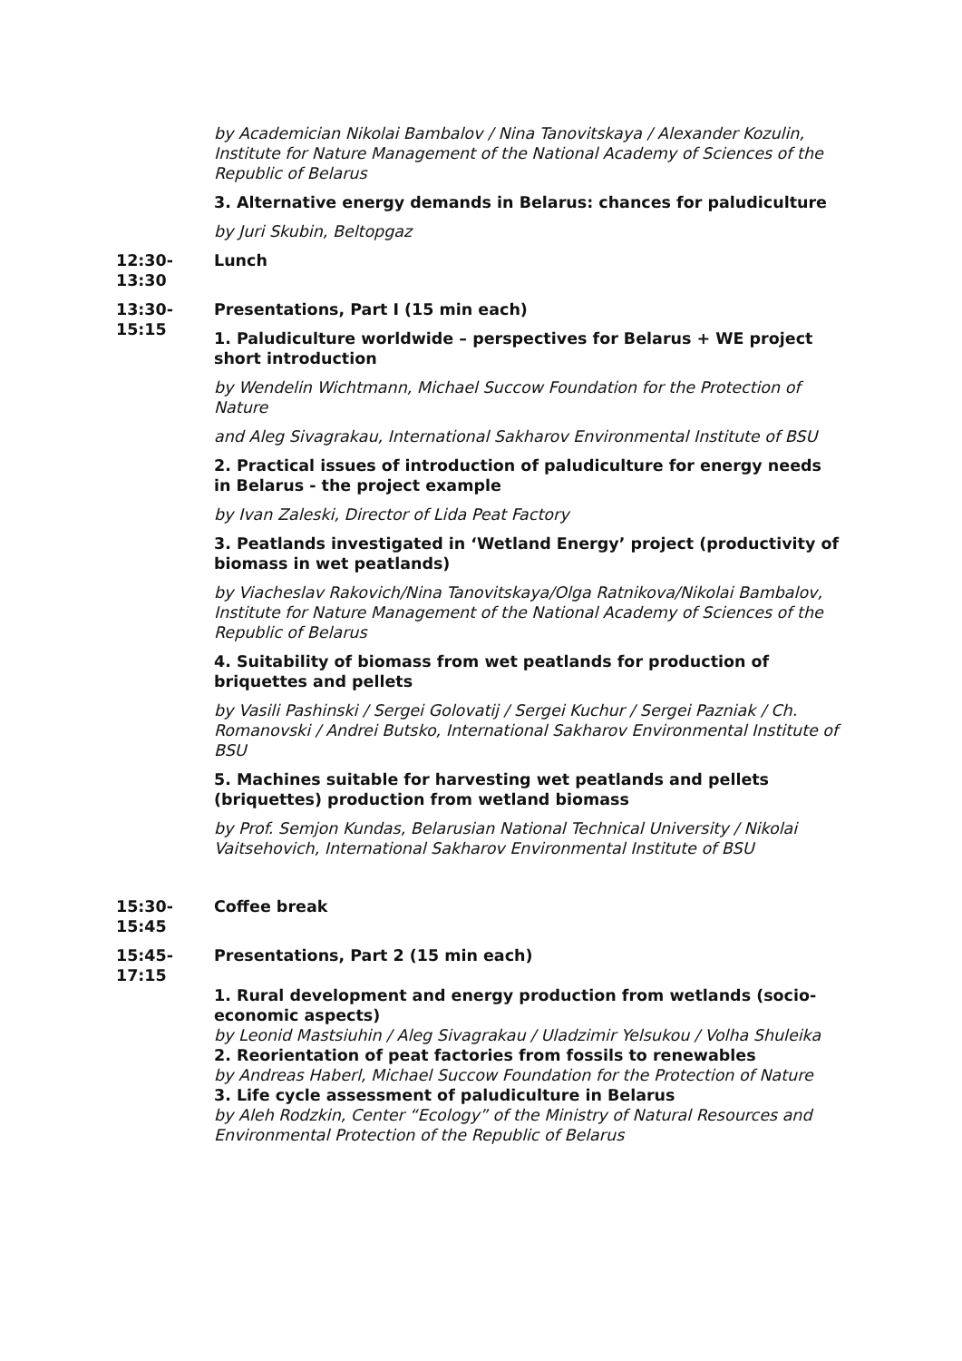by Academician Nikolai Bambalov / Nina Tanovitskaya / Alexander Kozulin, Institute for Nature Management of the National Academy of Sciences of the Republic of Belarus
3. Alternative energy demands in Belarus: chances for paludiculture
by Juri Skubin, Beltopgaz
12:30-
13:30
Lunch
13:30-
15:15
Presentations, Part I (15 min each)
1. Paludiculture worldwide – perspectives for Belarus + WE project short introduction
by Wendelin Wichtmann, Michael Succow Foundation for the Protection of Nature
and Aleg Sivagrakau, International Sakharov Environmental Institute of BSU
2. Practical issues of introduction of paludiculture for energy needs in Belarus - the project example
by Ivan Zaleski, Director of Lida Peat Factory
3. Peatlands investigated in ‘Wetland Energy’ project (productivity of biomass in wet peatlands)
by Viacheslav Rakovich/Nina Tanovitskaya/Olga Ratnikova/Nikolai Bambalov, Institute for Nature Management of the National Academy of Sciences of the Republic of Belarus
4. Suitability of biomass from wet peatlands for production of briquettes and pellets
by Vasili Pashinski / Sergei Golovatij / Sergei Kuchur / Sergei Pazniak / Ch. Romanovski / Andrei Butsko, International Sakharov Environmental Institute of BSU
5. Machines suitable for harvesting wet peatlands and pellets (briquettes) production from wetland biomass
by Prof. Semjon Kundas, Belarusian National Technical University / Nikolai Vaitsehovich, International Sakharov Environmental Institute of BSU
15:30-
15:45
Coffee break
15:45-
17:15
Presentations, Part 2 (15 min each)
1. Rural development and energy production from wetlands (socio-economic aspects)
by Leonid Mastsiuhin / Aleg Sivagrakau / Uladzimir Yelsukou / Volha Shuleika
2. Reorientation of peat factories from fossils to renewables
by Andreas Haberl, Michael Succow Foundation for the Protection of Nature
3. Life cycle assessment of paludiculture in Belarus
by Aleh Rodzkin, Center “Ecology” of the Ministry of Natural Resources and Environmental Protection of the Republic of Belarus